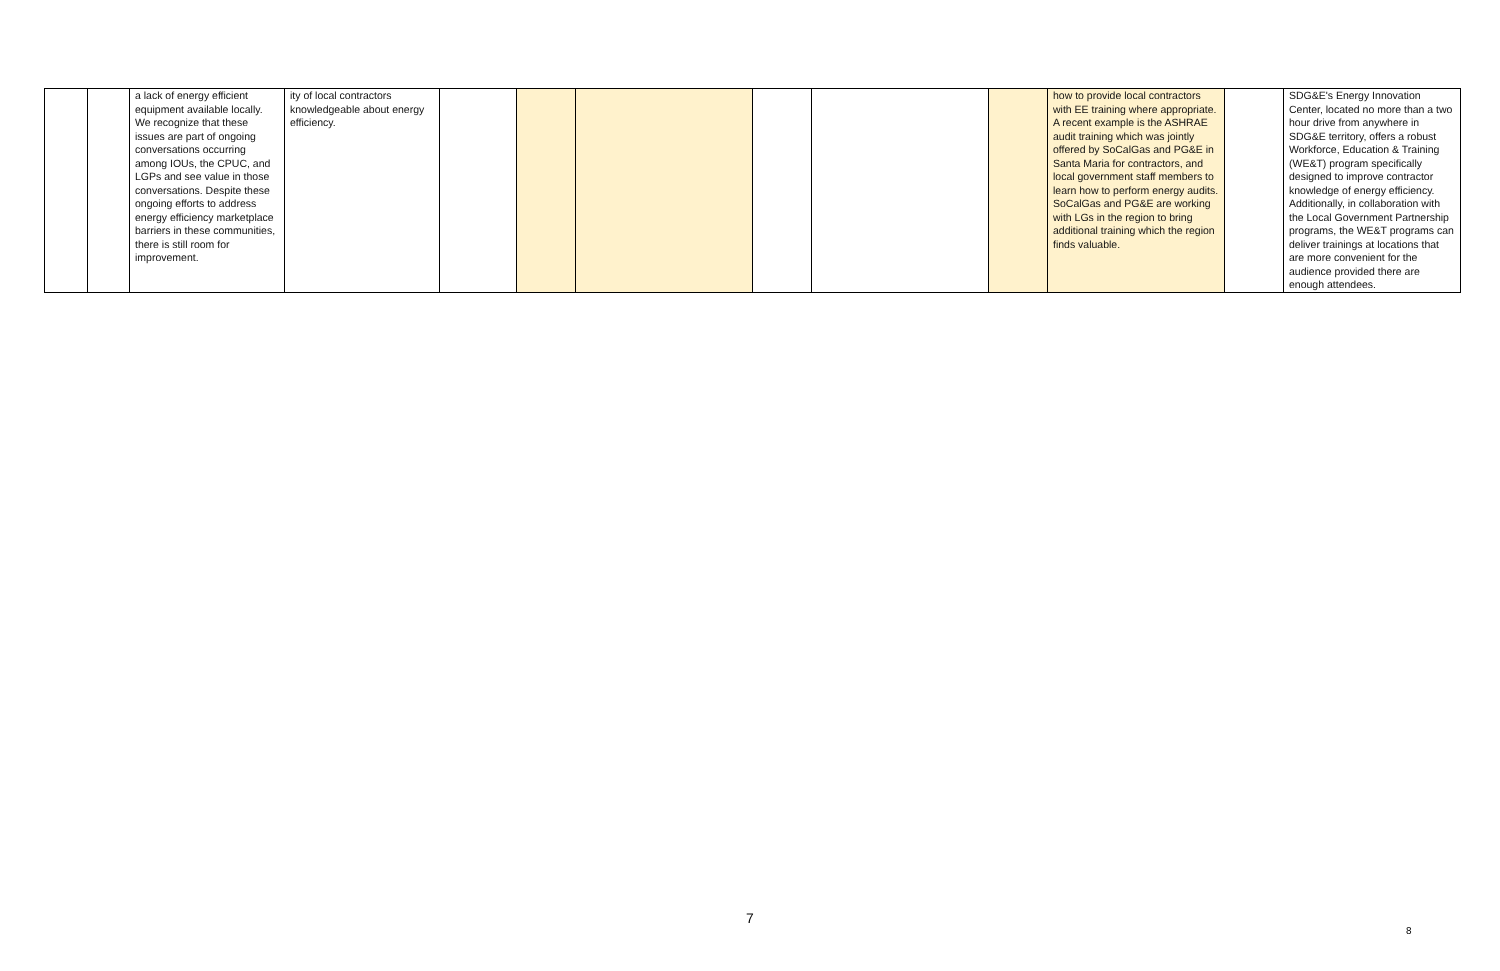| | | a lack of energy efficient equipment available locally. We recognize that these issues are part of ongoing conversations occurring among IOUs, the CPUC, and LGPs and see value in those conversations. Despite these ongoing efforts to address energy efficiency marketplace barriers in these communities, there is still room for improvement. | ity of local contractors knowledgeable about energy efficiency. | | | | | | | how to provide local contractors with EE training where appropriate. A recent example is the ASHRAE audit training which was jointly offered by SoCalGas and PG&E in Santa Maria for contractors, and local government staff members to learn how to perform energy audits. SoCalGas and PG&E are working with LGs in the region to bring additional training which the region finds valuable. | | SDG&E's Energy Innovation Center, located no more than a two hour drive from anywhere in SDG&E territory, offers a robust Workforce, Education & Training (WE&T) program specifically designed to improve contractor knowledge of energy efficiency. Additionally, in collaboration with the Local Government Partnership programs, the WE&T programs can deliver trainings at locations that are more convenient for the audience provided there are enough attendees. |
7
8